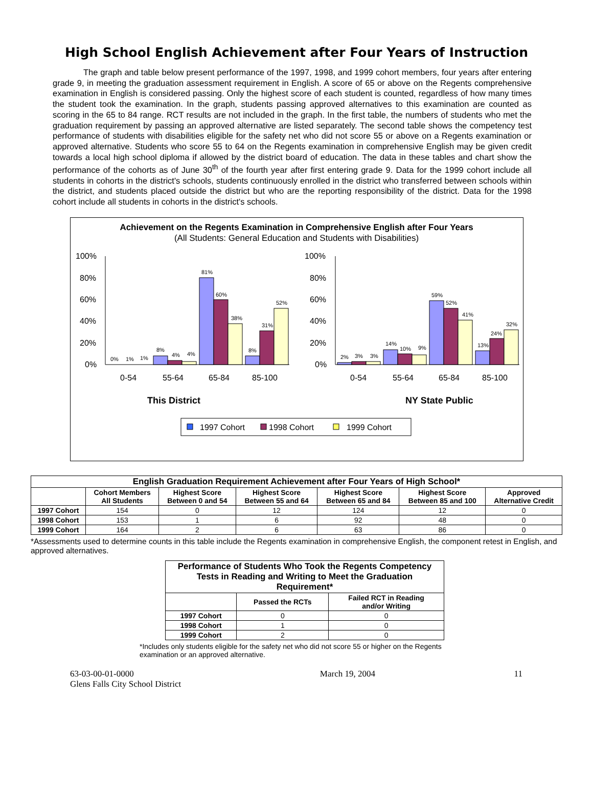High School English Achievement after Four Years of Instruction
The graph and table below present performance of the 1997, 1998, and 1999 cohort members, four years after entering grade 9, in meeting the graduation assessment requirement in English. A score of 65 or above on the Regents comprehensive examination in English is considered passing. Only the highest score of each student is counted, regardless of how many times the student took the examination. In the graph, students passing approved alternatives to this examination are counted as scoring in the 65 to 84 range. RCT results are not included in the graph. In the first table, the numbers of students who met the graduation requirement by passing an approved alternative are listed separately. The second table shows the competency test performance of students with disabilities eligible for the safety net who did not score 55 or above on a Regents examination or approved alternative. Students who score 55 to 64 on the Regents examination in comprehensive English may be given credit towards a local high school diploma if allowed by the district board of education. The data in these tables and chart show the performance of the cohorts as of June 30<sup>th</sup> of the fourth year after first entering grade 9. Data for the 1999 cohort include all students in cohorts in the district's schools, students continuously enrolled in the district who transferred between schools within the district, and students placed outside the district but who are the reporting responsibility of the district. Data for the 1998 cohort include all students in cohorts in the district's schools.
Achievement on the Regents Examination in Comprehensive English after Four Years
(All Students: General Education and Students with Disabilities)
100%
80%
60%
40%
20%
0%
100%
80%
60%
40%
20%
0%
0%
1%
1%
8%
4%
4%
81%
60%
38%
8%
31%
52%
2%
3%
3%
14%
10%
9%
59%
52%
41%
13%
24%
32%
0-54
55-64
65-84
85-100
0-54
55-64
65-84
85-100
This District
NY State Public
1997 Cohort
1998 Cohort
1999 Cohort
| English Graduation Requirement Achievement after Four Years of High School* | | | | | | |
| --- | --- | --- | --- | --- | --- | --- |
| | Cohort Members All Students | Highest Score Between 0 and 54 | Highest Score Between 55 and 64 | Highest Score Between 65 and 84 | Highest Score Between 85 and 100 | Approved Alternative Credit |
| 1997 Cohort | 154 | 0 | 12 | 124 | 12 | 0 |
| 1998 Cohort | 153 | 1 | 6 | 92 | 48 | 0 |
| 1999 Cohort | 164 | 2 | 6 | 63 | 86 | 0 |
*Assessments used to determine counts in this table include the Regents examination in comprehensive English, the component retest in English, and approved alternatives.
| Performance of Students Who Took the Regents Competency Tests in Reading and Writing to Meet the Graduation Requirement* | | |
| --- | --- | --- |
| | Passed the RCTs | Failed RCT in Reading and/or Writing |
| 1997 Cohort | 0 | 0 |
| 1998 Cohort | 1 | 0 |
| 1999 Cohort | 2 | 0 |
*Includes only students eligible for the safety net who did not score 55 or higher on the Regents examination or an approved alternative.
63-03-00-01-0000
Glens Falls City School District
March 19, 2004 11